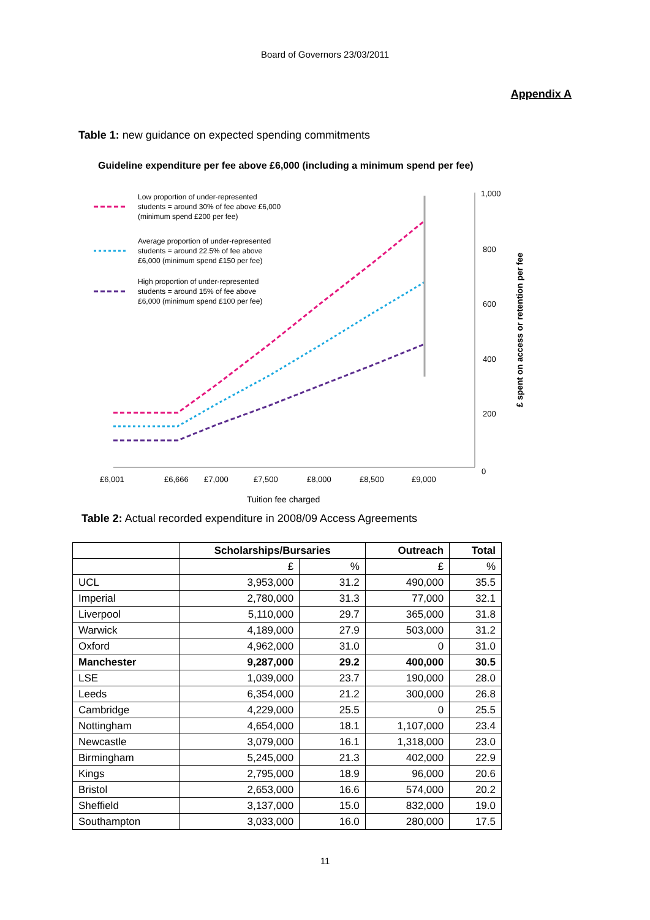Board of Governors 23/03/2011
Appendix A
Table 1: new guidance on expected spending commitments
Guideline expenditure per fee above £6,000 (including a minimum spend per fee)
1,000
800
600
400
200
0
£6,001
£6,666
£7,000
£7,500
£8,000
£8,500
£9,000
Tuition fee charged
£ spent on access or retention per fee
Low proportion of under-represented
students = around 30% of fee above £6,000
(minimum spend £200 per fee)
Average proportion of under-represented
students = around 22.5% of fee above
£6,000 (minimum spend £150 per fee)
High proportion of under-represented
students = around 15% of fee above
£6,000 (minimum spend £100 per fee)
Table 2: Actual recorded expenditure in 2008/09 Access Agreements
| | Scholarships/Bursaries | | Outreach | Total |
| --- | --- | --- | --- | --- |
| | £ | % | £ | % |
| UCL | 3,953,000 | 31.2 | 490,000 | 35.5 |
| Imperial | 2,780,000 | 31.3 | 77,000 | 32.1 |
| Liverpool | 5,110,000 | 29.7 | 365,000 | 31.8 |
| Warwick | 4,189,000 | 27.9 | 503,000 | 31.2 |
| Oxford | 4,962,000 | 31.0 | 0 | 31.0 |
| Manchester | 9,287,000 | 29.2 | 400,000 | 30.5 |
| LSE | 1,039,000 | 23.7 | 190,000 | 28.0 |
| Leeds | 6,354,000 | 21.2 | 300,000 | 26.8 |
| Cambridge | 4,229,000 | 25.5 | 0 | 25.5 |
| Nottingham | 4,654,000 | 18.1 | 1,107,000 | 23.4 |
| Newcastle | 3,079,000 | 16.1 | 1,318,000 | 23.0 |
| Birmingham | 5,245,000 | 21.3 | 402,000 | 22.9 |
| Kings | 2,795,000 | 18.9 | 96,000 | 20.6 |
| Bristol | 2,653,000 | 16.6 | 574,000 | 20.2 |
| Sheffield | 3,137,000 | 15.0 | 832,000 | 19.0 |
| Southampton | 3,033,000 | 16.0 | 280,000 | 17.5 |
11